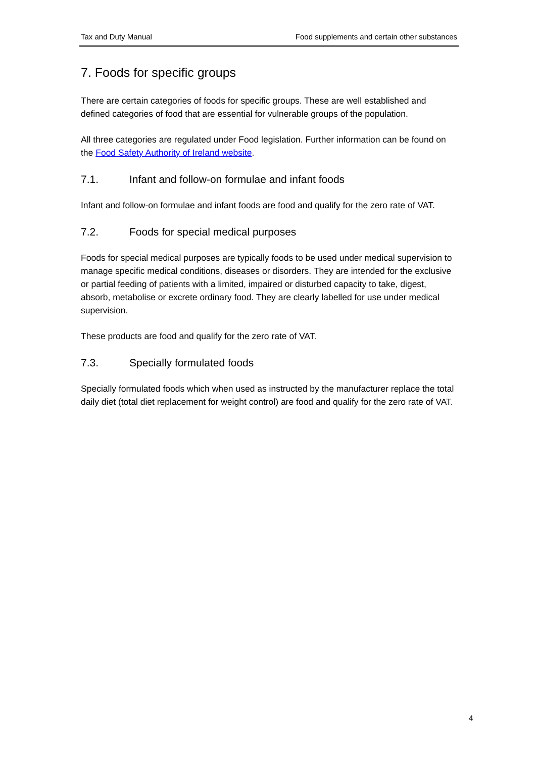Tax and Duty Manual Food supplements and certain other substances
7. Foods for specific groups
There are certain categories of foods for specific groups. These are well established and defined categories of food that are essential for vulnerable groups of the population.
All three categories are regulated under Food legislation. Further information can be found on the Food Safety Authority of Ireland website.
7.1. Infant and follow-on formulae and infant foods
Infant and follow-on formulae and infant foods are food and qualify for the zero rate of VAT.
7.2. Foods for special medical purposes
Foods for special medical purposes are typically foods to be used under medical supervision to manage specific medical conditions, diseases or disorders. They are intended for the exclusive or partial feeding of patients with a limited, impaired or disturbed capacity to take, digest, absorb, metabolise or excrete ordinary food. They are clearly labelled for use under medical supervision.
These products are food and qualify for the zero rate of VAT.
7.3. Specially formulated foods
Specially formulated foods which when used as instructed by the manufacturer replace the total daily diet (total diet replacement for weight control) are food and qualify for the zero rate of VAT.
4